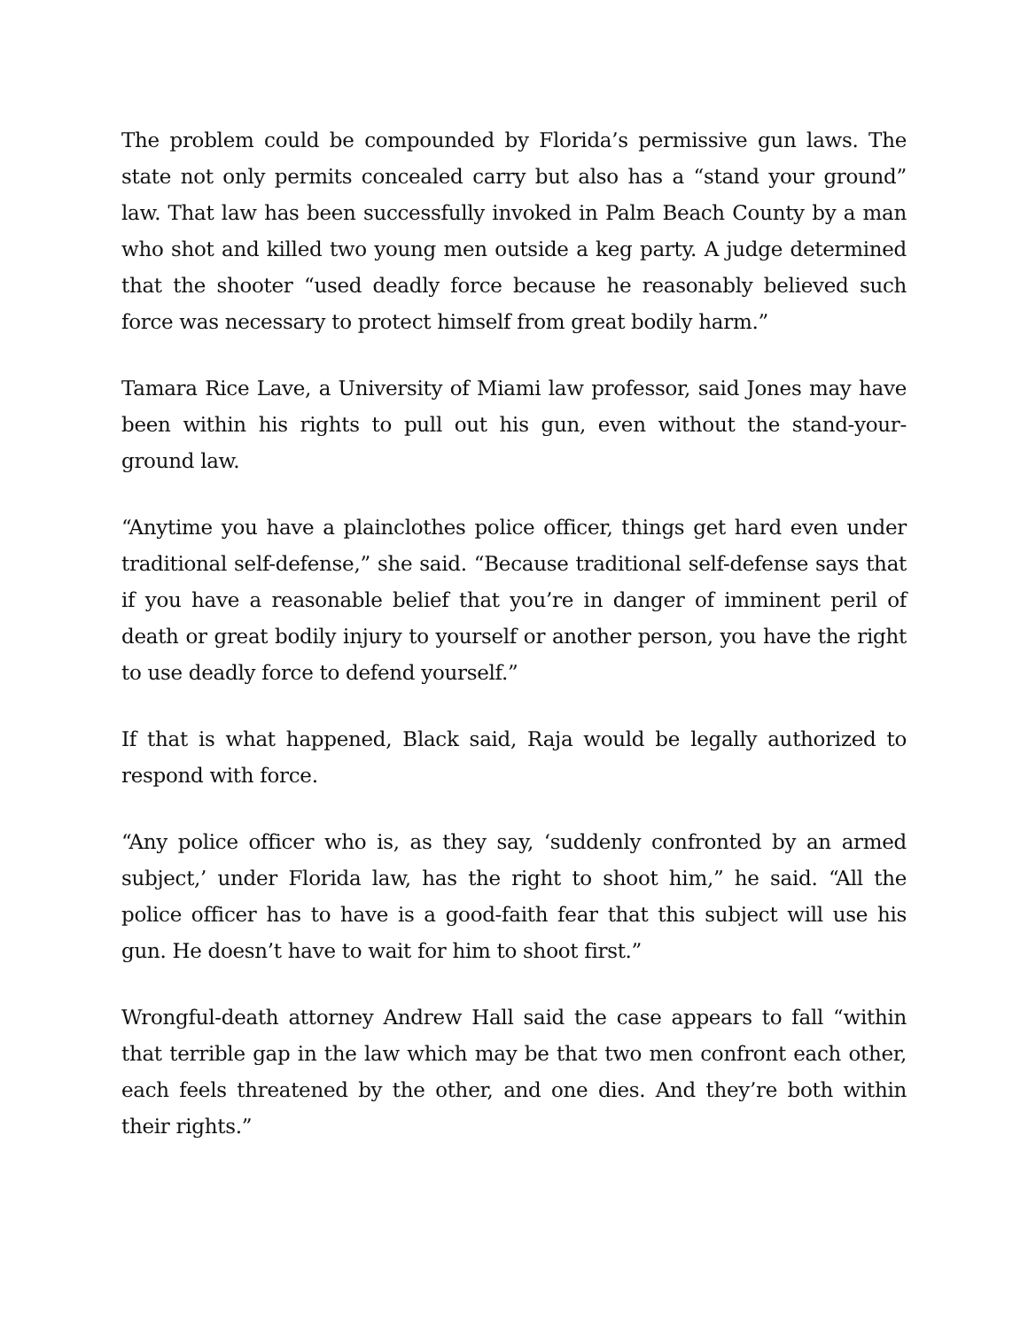The problem could be compounded by Florida’s permissive gun laws. The state not only permits concealed carry but also has a “stand your ground” law. That law has been successfully invoked in Palm Beach County by a man who shot and killed two young men outside a keg party. A judge determined that the shooter “used deadly force because he reasonably believed such force was necessary to protect himself from great bodily harm.”
Tamara Rice Lave, a University of Miami law professor, said Jones may have been within his rights to pull out his gun, even without the stand-your-ground law.
“Anytime you have a plainclothes police officer, things get hard even under traditional self-defense,” she said. “Because traditional self-defense says that if you have a reasonable belief that you’re in danger of imminent peril of death or great bodily injury to yourself or another person, you have the right to use deadly force to defend yourself.”
If that is what happened, Black said, Raja would be legally authorized to respond with force.
“Any police officer who is, as they say, ‘suddenly confronted by an armed subject,’ under Florida law, has the right to shoot him,” he said. “All the police officer has to have is a good-faith fear that this subject will use his gun. He doesn’t have to wait for him to shoot first.”
Wrongful-death attorney Andrew Hall said the case appears to fall “within that terrible gap in the law which may be that two men confront each other, each feels threatened by the other, and one dies. And they’re both within their rights.”